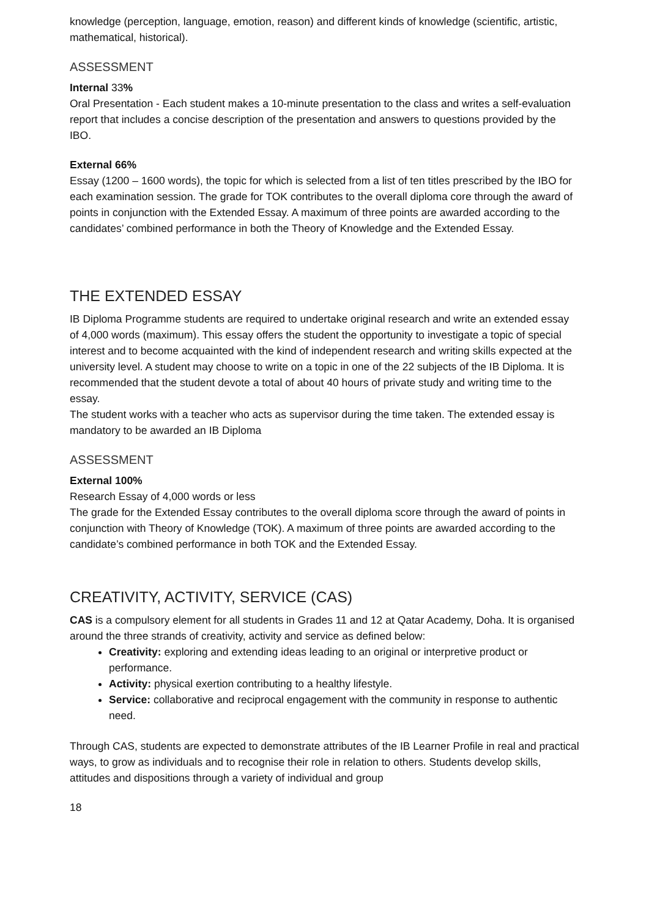knowledge (perception, language, emotion, reason) and different kinds of knowledge (scientific, artistic, mathematical, historical).
ASSESSMENT
Internal 33%
Oral Presentation - Each student makes a 10-minute presentation to the class and writes a self-evaluation report that includes a concise description of the presentation and answers to questions provided by the IBO.
External 66%
Essay (1200 – 1600 words), the topic for which is selected from a list of ten titles prescribed by the IBO for each examination session. The grade for TOK contributes to the overall diploma core through the award of points in conjunction with the Extended Essay. A maximum of three points are awarded according to the candidates’ combined performance in both the Theory of Knowledge and the Extended Essay.
THE EXTENDED ESSAY
IB Diploma Programme students are required to undertake original research and write an extended essay of 4,000 words (maximum). This essay offers the student the opportunity to investigate a topic of special interest and to become acquainted with the kind of independent research and writing skills expected at the university level. A student may choose to write on a topic in one of the 22 subjects of the IB Diploma. It is recommended that the student devote a total of about 40 hours of private study and writing time to the essay.
The student works with a teacher who acts as supervisor during the time taken. The extended essay is mandatory to be awarded an IB Diploma
ASSESSMENT
External 100%
Research Essay of 4,000 words or less
The grade for the Extended Essay contributes to the overall diploma score through the award of points in conjunction with Theory of Knowledge (TOK). A maximum of three points are awarded according to the candidate’s combined performance in both TOK and the Extended Essay.
CREATIVITY, ACTIVITY, SERVICE (CAS)
CAS is a compulsory element for all students in Grades 11 and 12 at Qatar Academy, Doha. It is organised around the three strands of creativity, activity and service as defined below:
Creativity: exploring and extending ideas leading to an original or interpretive product or performance.
Activity: physical exertion contributing to a healthy lifestyle.
Service: collaborative and reciprocal engagement with the community in response to authentic need.
Through CAS, students are expected to demonstrate attributes of the IB Learner Profile in real and practical ways, to grow as individuals and to recognise their role in relation to others. Students develop skills, attitudes and dispositions through a variety of individual and group
18